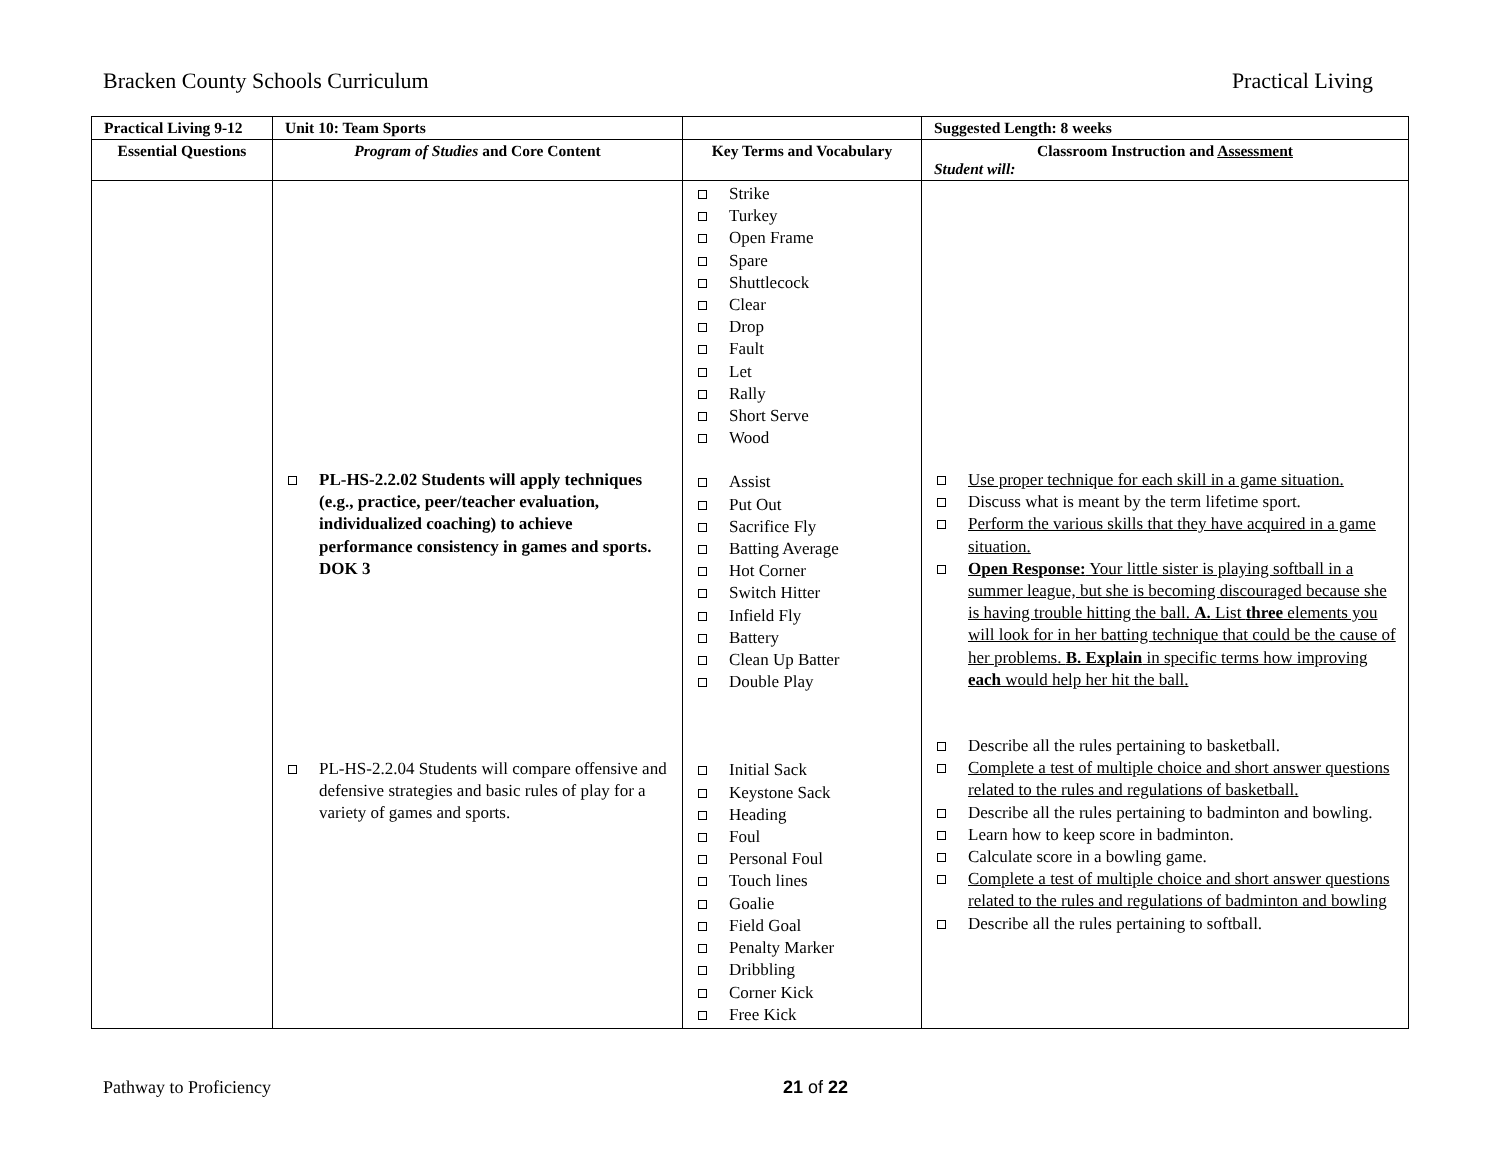Bracken County Schools Curriculum Practical Living
| Practical Living 9-12 | Unit 10: Team Sports | | Suggested Length: 8 weeks |
| --- | --- | --- | --- |
| Essential Questions | Program of Studies and Core Content | Key Terms and Vocabulary | Classroom Instruction and Assessment Student will: |
| | PL-HS-2.2.02 Students will apply techniques (e.g., practice, peer/teacher evaluation, individualized coaching) to achieve performance consistency in games and sports. DOK 3 PL-HS-2.2.04 Students will compare offensive and defensive strategies and basic rules of play for a variety of games and sports. | Strike Turkey Open Frame Spare Shuttlecock Clear Drop Fault Let Rally Short Serve Wood Assist Put Out Sacrifice Fly Batting Average Hot Corner Switch Hitter Infield Fly Battery Clean Up Batter Double Play Initial Sack Keystone Sack Heading Foul Personal Foul Touch lines Goalie Field Goal Penalty Marker Dribbling Corner Kick Free Kick | Use proper technique for each skill in a game situation. Discuss what is meant by the term lifetime sport. Perform the various skills that they have acquired in a game situation. Open Response: Your little sister is playing softball in a summer league, but she is becoming discouraged because she is having trouble hitting the ball. A. List three elements you will look for in her batting technique that could be the cause of her problems. B. Explain in specific terms how improving each would help her hit the ball. Describe all the rules pertaining to basketball. Complete a test of multiple choice and short answer questions related to the rules and regulations of basketball. Describe all the rules pertaining to badminton and bowling. Learn how to keep score in badminton. Calculate score in a bowling game. Complete a test of multiple choice and short answer questions related to the rules and regulations of badminton and bowling Describe all the rules pertaining to softball. |
Pathway to Proficiency 21 of 22